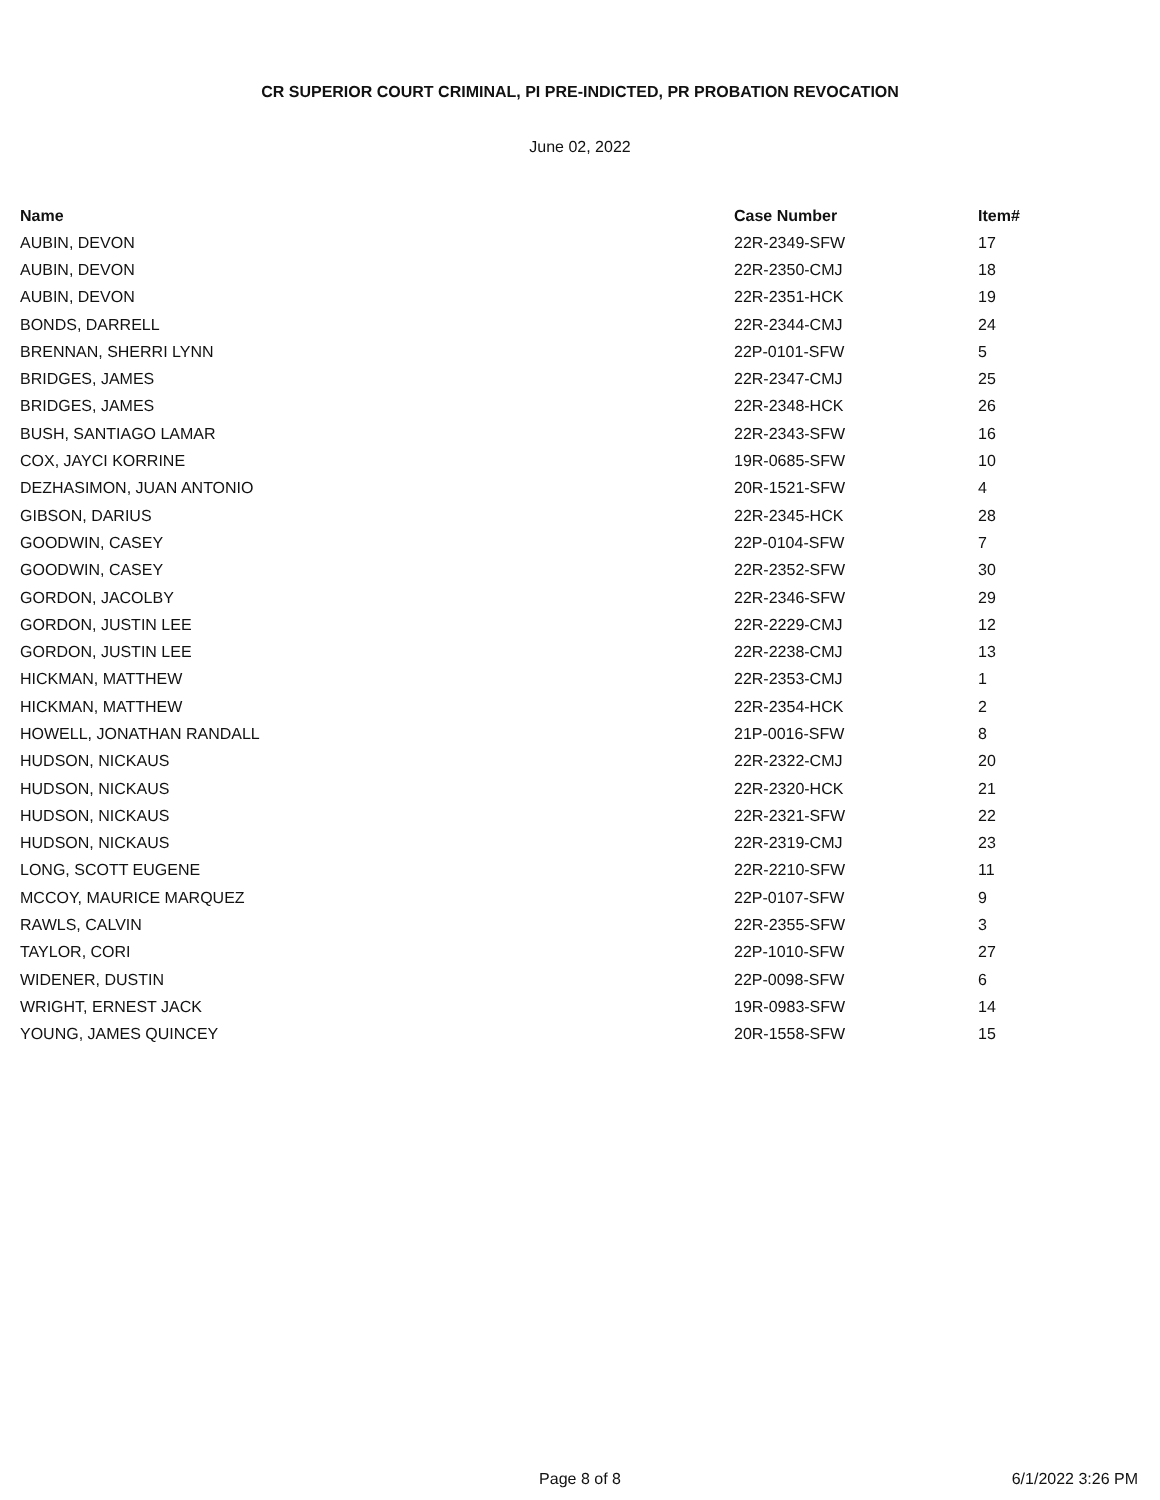CR SUPERIOR COURT CRIMINAL, PI PRE-INDICTED, PR PROBATION REVOCATION
June 02, 2022
| Name | Case Number | Item# |
| --- | --- | --- |
| AUBIN, DEVON | 22R-2349-SFW | 17 |
| AUBIN, DEVON | 22R-2350-CMJ | 18 |
| AUBIN, DEVON | 22R-2351-HCK | 19 |
| BONDS, DARRELL | 22R-2344-CMJ | 24 |
| BRENNAN, SHERRI LYNN | 22P-0101-SFW | 5 |
| BRIDGES, JAMES | 22R-2347-CMJ | 25 |
| BRIDGES, JAMES | 22R-2348-HCK | 26 |
| BUSH, SANTIAGO LAMAR | 22R-2343-SFW | 16 |
| COX, JAYCI KORRINE | 19R-0685-SFW | 10 |
| DEZHASIMON, JUAN ANTONIO | 20R-1521-SFW | 4 |
| GIBSON, DARIUS | 22R-2345-HCK | 28 |
| GOODWIN, CASEY | 22P-0104-SFW | 7 |
| GOODWIN, CASEY | 22R-2352-SFW | 30 |
| GORDON, JACOLBY | 22R-2346-SFW | 29 |
| GORDON, JUSTIN LEE | 22R-2229-CMJ | 12 |
| GORDON, JUSTIN LEE | 22R-2238-CMJ | 13 |
| HICKMAN, MATTHEW | 22R-2353-CMJ | 1 |
| HICKMAN, MATTHEW | 22R-2354-HCK | 2 |
| HOWELL, JONATHAN RANDALL | 21P-0016-SFW | 8 |
| HUDSON, NICKAUS | 22R-2322-CMJ | 20 |
| HUDSON, NICKAUS | 22R-2320-HCK | 21 |
| HUDSON, NICKAUS | 22R-2321-SFW | 22 |
| HUDSON, NICKAUS | 22R-2319-CMJ | 23 |
| LONG, SCOTT EUGENE | 22R-2210-SFW | 11 |
| MCCOY, MAURICE MARQUEZ | 22P-0107-SFW | 9 |
| RAWLS, CALVIN | 22R-2355-SFW | 3 |
| TAYLOR, CORI | 22P-1010-SFW | 27 |
| WIDENER, DUSTIN | 22P-0098-SFW | 6 |
| WRIGHT, ERNEST JACK | 19R-0983-SFW | 14 |
| YOUNG, JAMES QUINCEY | 20R-1558-SFW | 15 |
Page 8 of 8
6/1/2022 3:26 PM